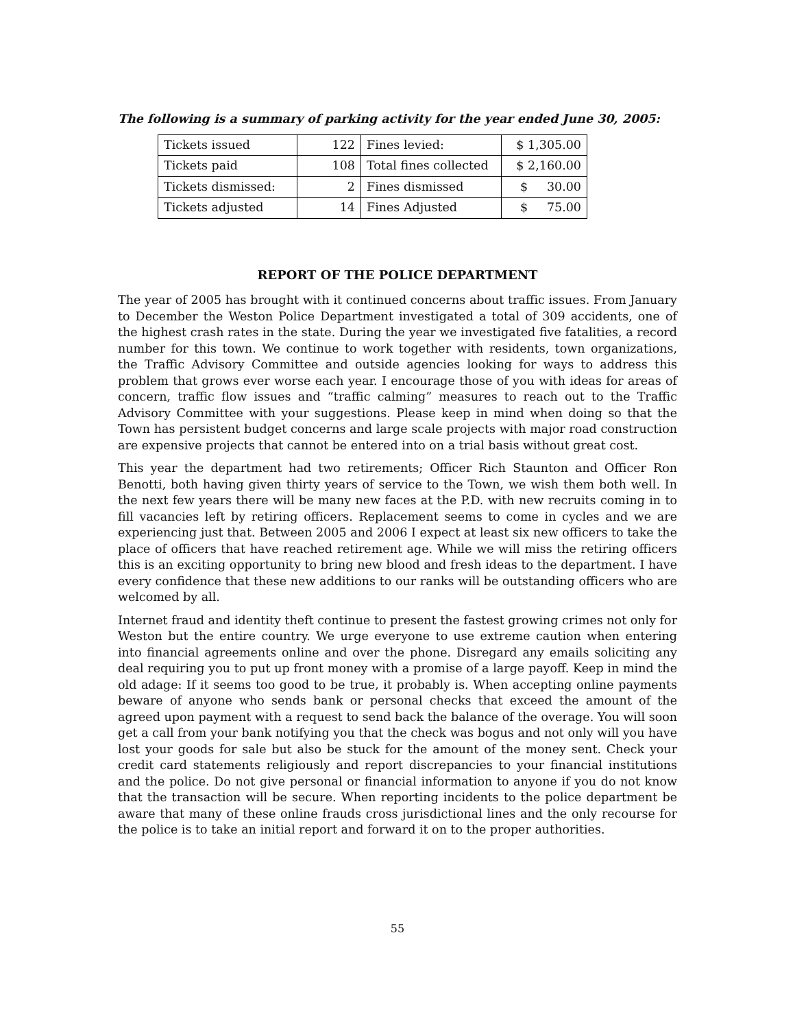The following is a summary of parking activity for the year ended June 30, 2005:
| Tickets issued | 122 | Fines levied: | $ 1,305.00 |
| Tickets paid | 108 | Total fines collected | $ 2,160.00 |
| Tickets dismissed: | 2 | Fines dismissed | $ 30.00 |
| Tickets adjusted | 14 | Fines Adjusted | $ 75.00 |
REPORT OF THE POLICE DEPARTMENT
The year of 2005 has brought with it continued concerns about traffic issues. From January to December the Weston Police Department investigated a total of 309 accidents, one of the highest crash rates in the state. During the year we investigated five fatalities, a record number for this town. We continue to work together with residents, town organizations, the Traffic Advisory Committee and outside agencies looking for ways to address this problem that grows ever worse each year. I encourage those of you with ideas for areas of concern, traffic flow issues and “traffic calming” measures to reach out to the Traffic Advisory Committee with your suggestions. Please keep in mind when doing so that the Town has persistent budget concerns and large scale projects with major road construction are expensive projects that cannot be entered into on a trial basis without great cost.
This year the department had two retirements; Officer Rich Staunton and Officer Ron Benotti, both having given thirty years of service to the Town, we wish them both well. In the next few years there will be many new faces at the P.D. with new recruits coming in to fill vacancies left by retiring officers. Replacement seems to come in cycles and we are experiencing just that. Between 2005 and 2006 I expect at least six new officers to take the place of officers that have reached retirement age. While we will miss the retiring officers this is an exciting opportunity to bring new blood and fresh ideas to the department. I have every confidence that these new additions to our ranks will be outstanding officers who are welcomed by all.
Internet fraud and identity theft continue to present the fastest growing crimes not only for Weston but the entire country. We urge everyone to use extreme caution when entering into financial agreements online and over the phone. Disregard any emails soliciting any deal requiring you to put up front money with a promise of a large payoff. Keep in mind the old adage: If it seems too good to be true, it probably is. When accepting online payments beware of anyone who sends bank or personal checks that exceed the amount of the agreed upon payment with a request to send back the balance of the overage. You will soon get a call from your bank notifying you that the check was bogus and not only will you have lost your goods for sale but also be stuck for the amount of the money sent. Check your credit card statements religiously and report discrepancies to your financial institutions and the police. Do not give personal or financial information to anyone if you do not know that the transaction will be secure. When reporting incidents to the police department be aware that many of these online frauds cross jurisdictional lines and the only recourse for the police is to take an initial report and forward it on to the proper authorities.
55